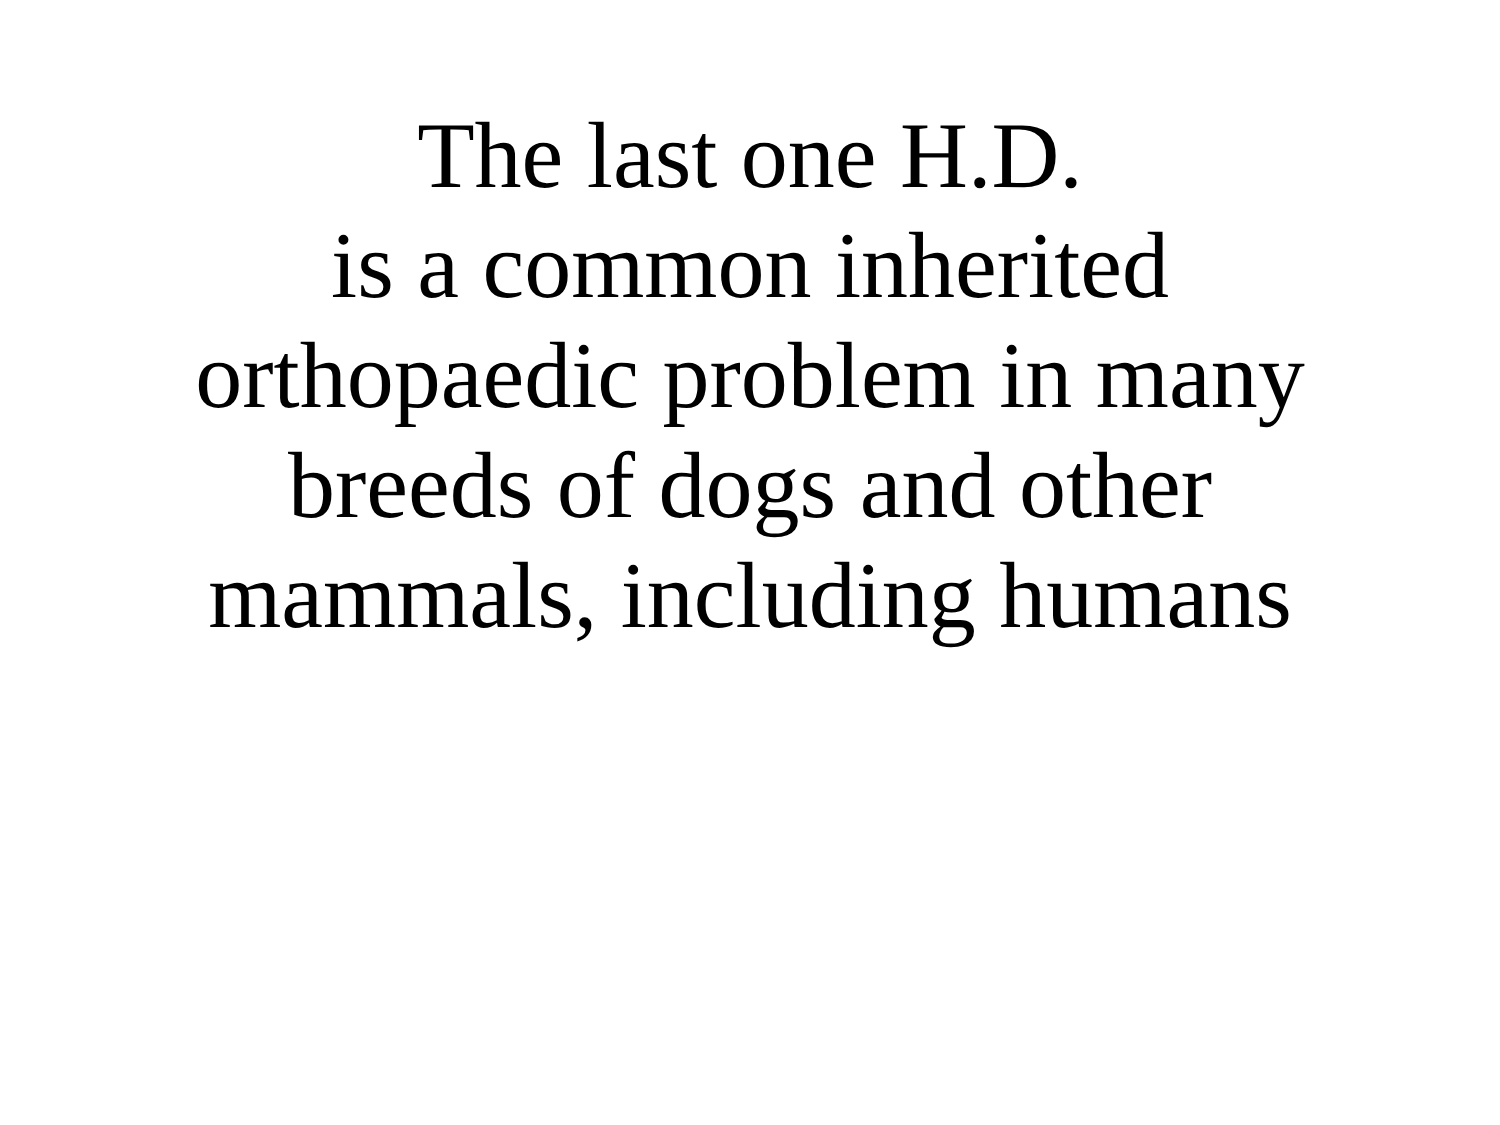The last one H.D.
is a common inherited
orthopaedic problem in many
breeds of dogs and other
mammals, including humans